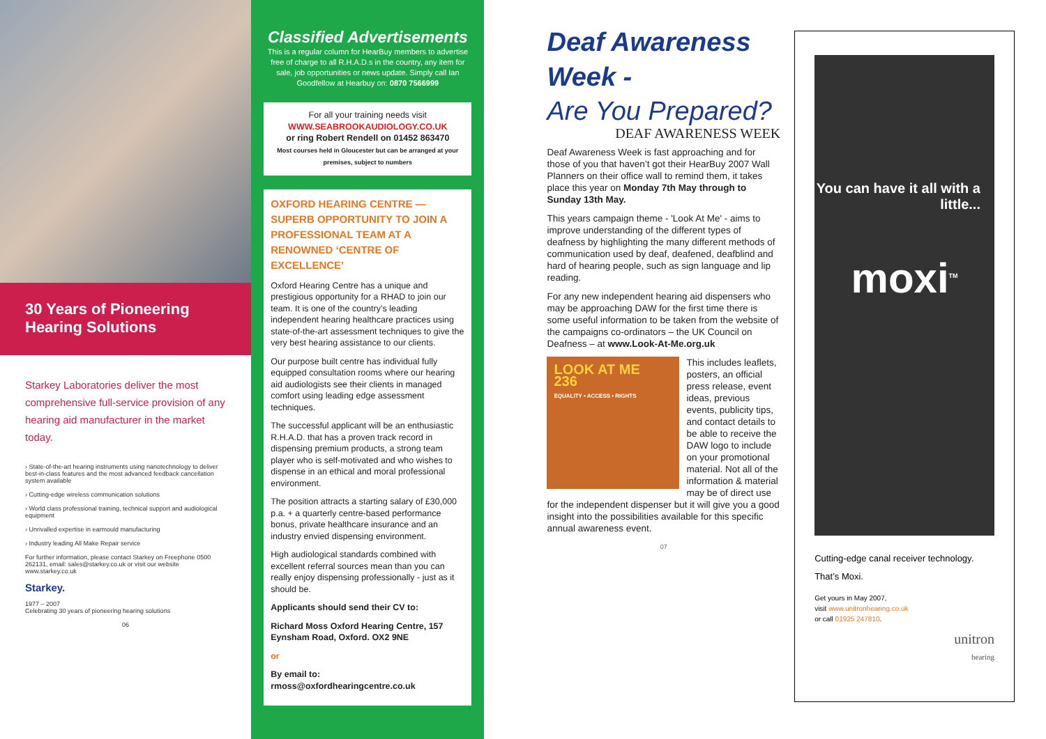30 Years of Pioneering Hearing Solutions
Starkey Laboratories deliver the most comprehensive full-service provision of any hearing aid manufacturer in the market today.
› State-of-the-art hearing instruments using nanotechnology to deliver best-in-class features and the most advanced feedback cancellation system available
› Cutting-edge wireless communication solutions
› World class professional training, technical support and audiological equipment
› Unrivalled expertise in earmould manufacturing
› Industry leading All Make Repair service
For further information, please contact Starkey on Freephone 0500 262131, email: sales@starkey.co.uk or visit our website www.starkey.co.uk
Starkey.
1977 – 2007
Celebrating 30 years of pioneering hearing solutions
06
Classified Advertisements
This is a regular column for HearBuy members to advertise free of charge to all R.H.A.D.s in the country, any item for sale, job opportunities or news update. Simply call Ian Goodfellow at Hearbuy on: 0870 7566999
For all your training needs visit
WWW.SEABROOKAUDIOLOGY.CO.UK
or ring Robert Rendell on 01452 863470
Most courses held in Gloucester but can be arranged at your premises, subject to numbers
OXFORD HEARING CENTRE — SUPERB OPPORTUNITY TO JOIN A PROFESSIONAL TEAM AT A RENOWNED ‘CENTRE OF EXCELLENCE’
Oxford Hearing Centre has a unique and prestigious opportunity for a RHAD to join our team. It is one of the country’s leading independent hearing healthcare practices using state-of-the-art assessment techniques to give the very best hearing assistance to our clients.
Our purpose built centre has individual fully equipped consultation rooms where our hearing aid audiologists see their clients in managed comfort using leading edge assessment techniques.
The successful applicant will be an enthusiastic R.H.A.D. that has a proven track record in dispensing premium products, a strong team player who is self-motivated and who wishes to dispense in an ethical and moral professional environment.
The position attracts a starting salary of £30,000 p.a. + a quarterly centre-based performance bonus, private healthcare insurance and an industry envied dispensing environment.
High audiological standards combined with excellent referral sources mean than you can really enjoy dispensing professionally - just as it should be.
Applicants should send their CV to:
Richard Moss Oxford Hearing Centre, 157 Eynsham Road, Oxford. OX2 9NE
or
By email to: rmoss@oxfordhearingcentre.co.uk
Deaf Awareness Week -
Are You Prepared?
DEAF AWARENESS WEEK
Deaf Awareness Week is fast approaching and for those of you that haven’t got their HearBuy 2007 Wall Planners on their office wall to remind them, it takes place this year on Monday 7th May through to Sunday 13th May.
This years campaign theme - 'Look At Me' - aims to improve understanding of the different types of deafness by highlighting the many different methods of communication used by deaf, deafened, deafblind and hard of hearing people, such as sign language and lip reading.
For any new independent hearing aid dispensers who may be approaching DAW for the first time there is some useful information to be taken from the website of the campaigns co-ordinators – the UK Council on Deafness – at www.Look-At-Me.org.uk
LOOK AT ME
236
EQUALITY • ACCESS • RIGHTS
This includes leaflets, posters, an official press release, event ideas, previous events, publicity tips, and contact details to be able to receive the DAW logo to include on your promotional material. Not all of the information & material may be of direct use for the independent dispenser but it will give you a good insight into the possibilities available for this specific annual awareness event.
07
You can have it all with a little...
moxi<sup>TM</sup>
Cutting-edge canal receiver technology.
That’s Moxi.
Get yours in May 2007,
visit www.unitronhearing.co.uk
or call 01925 247810.
unitron
hearing